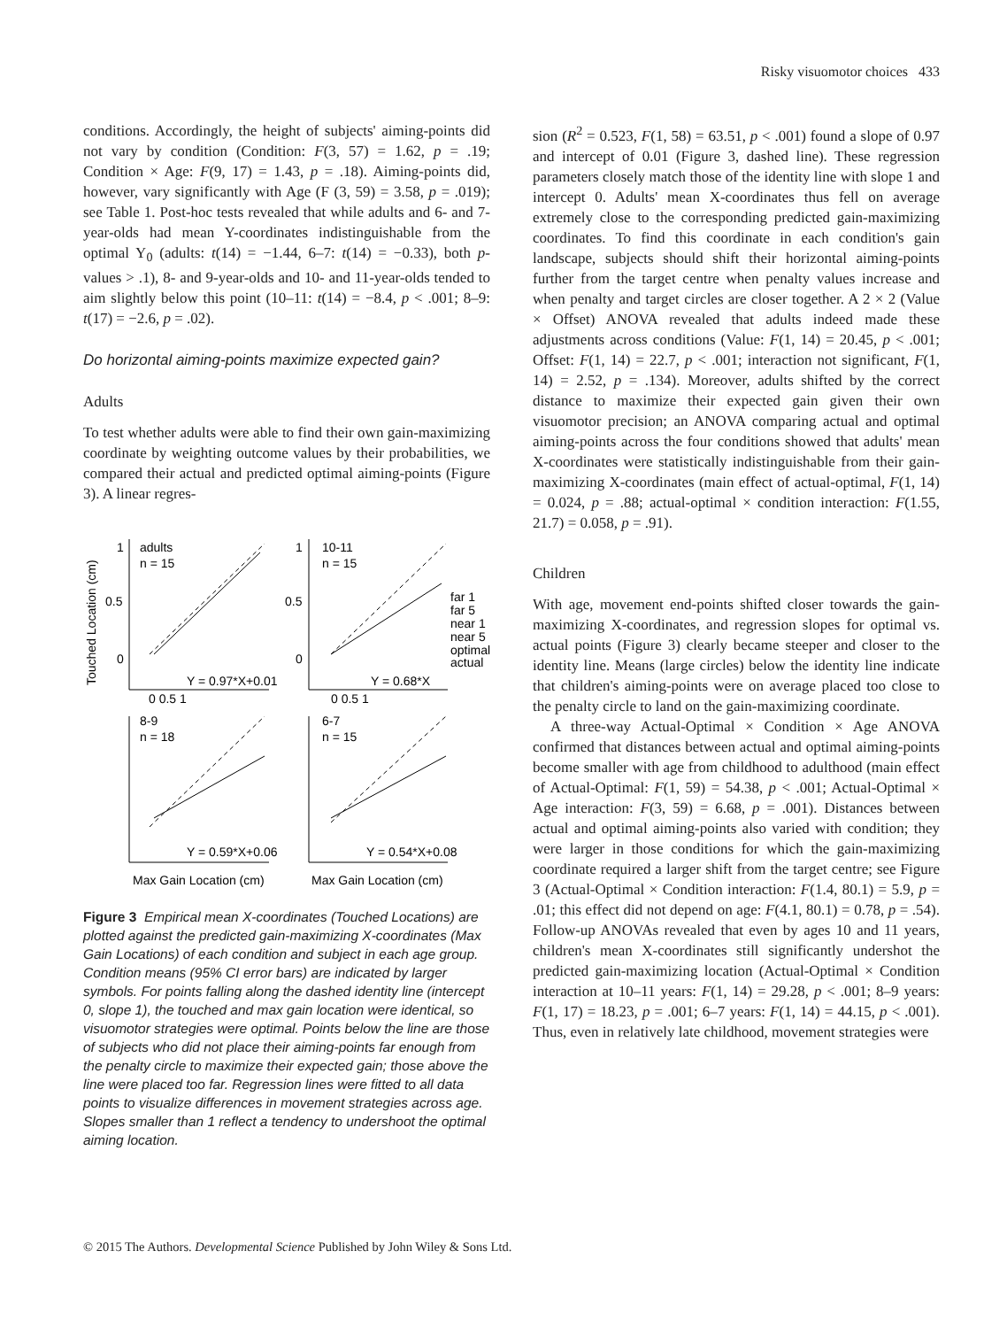Risky visuomotor choices 433
conditions. Accordingly, the height of subjects' aiming-points did not vary by condition (Condition: F(3, 57) = 1.62, p = .19; Condition × Age: F(9, 17) = 1.43, p = .18). Aiming-points did, however, vary significantly with Age (F (3, 59) = 3.58, p = .019); see Table 1. Post-hoc tests revealed that while adults and 6- and 7-year-olds had mean Y-coordinates indistinguishable from the optimal Y<sub>0</sub> (adults: t(14) = −1.44, 6–7: t(14) = −0.33), both p-values > .1), 8- and 9-year-olds and 10- and 11-year-olds tended to aim slightly below this point (10–11: t(14) = −8.4, p < .001; 8–9: t(17) = −2.6, p = .02).
Do horizontal aiming-points maximize expected gain?
Adults
To test whether adults were able to find their own gain-maximizing coordinate by weighting outcome values by their probabilities, we compared their actual and predicted optimal aiming-points (Figure 3). A linear regres-
adults
n = 15
10-11
n = 15
8-9
n = 18
6-7
n = 15
Y = 0.97*X+0.01
Y = 0.68*X
Y = 0.59*X+0.06
Y = 0.54*X+0.08
far 1
far 5
near 1
near 5
optimal
actual
1
0.5
0
1
0.5
0
0 0.5 1
0 0.5 1
Max Gain Location (cm)
Max Gain Location (cm)
Touched Location (cm)
Figure 3 Empirical mean X-coordinates (Touched Locations) are plotted against the predicted gain-maximizing X-coordinates (Max Gain Locations) of each condition and subject in each age group. Condition means (95% CI error bars) are indicated by larger symbols. For points falling along the dashed identity line (intercept 0, slope 1), the touched and max gain location were identical, so visuomotor strategies were optimal. Points below the line are those of subjects who did not place their aiming-points far enough from the penalty circle to maximize their expected gain; those above the line were placed too far. Regression lines were fitted to all data points to visualize differences in movement strategies across age. Slopes smaller than 1 reflect a tendency to undershoot the optimal aiming location.
sion (R<sup>2</sup> = 0.523, F(1, 58) = 63.51, p < .001) found a slope of 0.97 and intercept of 0.01 (Figure 3, dashed line). These regression parameters closely match those of the identity line with slope 1 and intercept 0. Adults' mean X-coordinates thus fell on average extremely close to the corresponding predicted gain-maximizing coordinates. To find this coordinate in each condition's gain landscape, subjects should shift their horizontal aiming-points further from the target centre when penalty values increase and when penalty and target circles are closer together. A 2 × 2 (Value × Offset) ANOVA revealed that adults indeed made these adjustments across conditions (Value: F(1, 14) = 20.45, p < .001; Offset: F(1, 14) = 22.7, p < .001; interaction not significant, F(1, 14) = 2.52, p = .134). Moreover, adults shifted by the correct distance to maximize their expected gain given their own visuomotor precision; an ANOVA comparing actual and optimal aiming-points across the four conditions showed that adults' mean X-coordinates were statistically indistinguishable from their gain-maximizing X-coordinates (main effect of actual-optimal, F(1, 14) = 0.024, p = .88; actual-optimal × condition interaction: F(1.55, 21.7) = 0.058, p = .91).
Children
With age, movement end-points shifted closer towards the gain-maximizing X-coordinates, and regression slopes for optimal vs. actual points (Figure 3) clearly became steeper and closer to the identity line. Means (large circles) below the identity line indicate that children's aiming-points were on average placed too close to the penalty circle to land on the gain-maximizing coordinate.
A three-way Actual-Optimal × Condition × Age ANOVA confirmed that distances between actual and optimal aiming-points become smaller with age from childhood to adulthood (main effect of Actual-Optimal: F(1, 59) = 54.38, p < .001; Actual-Optimal × Age interaction: F(3, 59) = 6.68, p = .001). Distances between actual and optimal aiming-points also varied with condition; they were larger in those conditions for which the gain-maximizing coordinate required a larger shift from the target centre; see Figure 3 (Actual-Optimal × Condition interaction: F(1.4, 80.1) = 5.9, p = .01; this effect did not depend on age: F(4.1, 80.1) = 0.78, p = .54). Follow-up ANOVAs revealed that even by ages 10 and 11 years, children's mean X-coordinates still significantly undershot the predicted gain-maximizing location (Actual-Optimal × Condition interaction at 10–11 years: F(1, 14) = 29.28, p < .001; 8–9 years: F(1, 17) = 18.23, p = .001; 6–7 years: F(1, 14) = 44.15, p < .001). Thus, even in relatively late childhood, movement strategies were
© 2015 The Authors. Developmental Science Published by John Wiley & Sons Ltd.